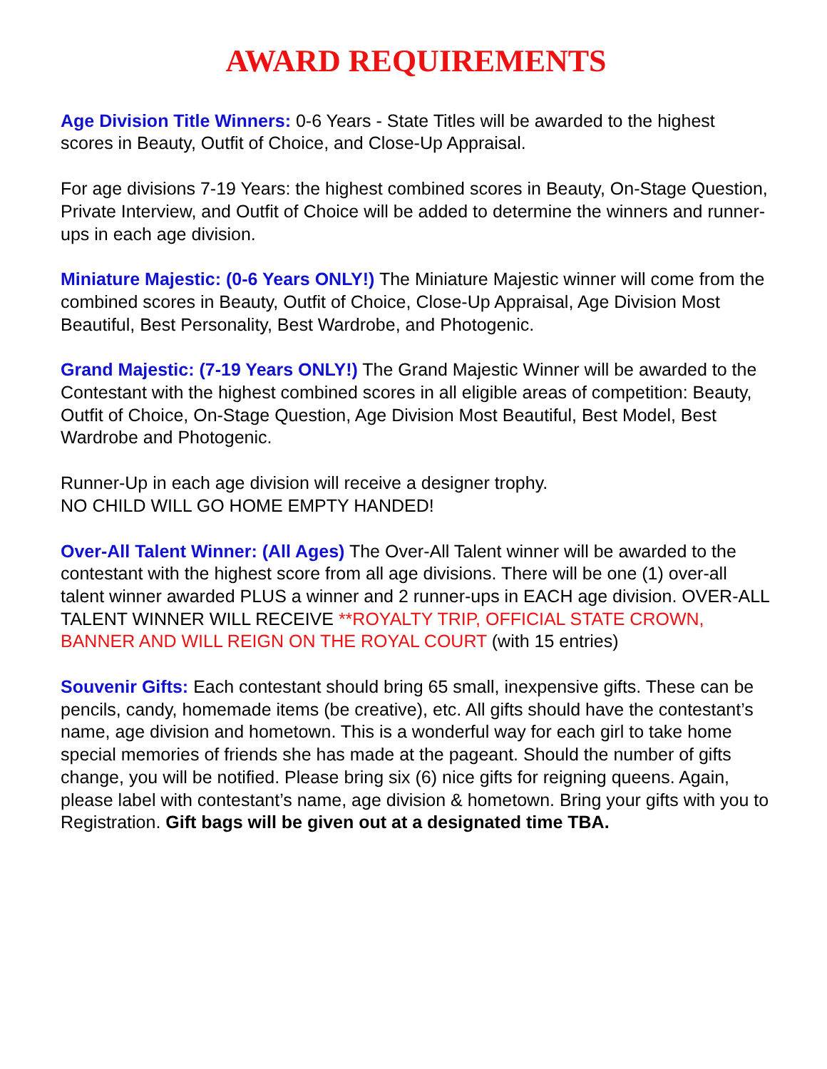AWARD REQUIREMENTS
Age Division Title Winners: 0-6 Years - State Titles will be awarded to the highest scores in Beauty, Outfit of Choice, and Close-Up Appraisal.
For age divisions 7-19 Years: the highest combined scores in Beauty, On-Stage Question, Private Interview, and Outfit of Choice will be added to determine the winners and runner-ups in each age division.
Miniature Majestic: (0-6 Years ONLY!) The Miniature Majestic winner will come from the combined scores in Beauty, Outfit of Choice, Close-Up Appraisal, Age Division Most Beautiful, Best Personality, Best Wardrobe, and Photogenic.
Grand Majestic: (7-19 Years ONLY!) The Grand Majestic Winner will be awarded to the Contestant with the highest combined scores in all eligible areas of competition: Beauty, Outfit of Choice, On-Stage Question, Age Division Most Beautiful, Best Model, Best Wardrobe and Photogenic.
Runner-Up in each age division will receive a designer trophy.
NO CHILD WILL GO HOME EMPTY HANDED!
Over-All Talent Winner: (All Ages) The Over-All Talent winner will be awarded to the contestant with the highest score from all age divisions. There will be one (1) over-all talent winner awarded PLUS a winner and 2 runner-ups in EACH age division. OVER-ALL TALENT WINNER WILL RECEIVE **ROYALTY TRIP, OFFICIAL STATE CROWN, BANNER AND WILL REIGN ON THE ROYAL COURT (with 15 entries)
Souvenir Gifts: Each contestant should bring 65 small, inexpensive gifts. These can be pencils, candy, homemade items (be creative), etc. All gifts should have the contestant’s name, age division and hometown. This is a wonderful way for each girl to take home special memories of friends she has made at the pageant. Should the number of gifts change, you will be notified. Please bring six (6) nice gifts for reigning queens. Again, please label with contestant’s name, age division & hometown. Bring your gifts with you to Registration. Gift bags will be given out at a designated time TBA.